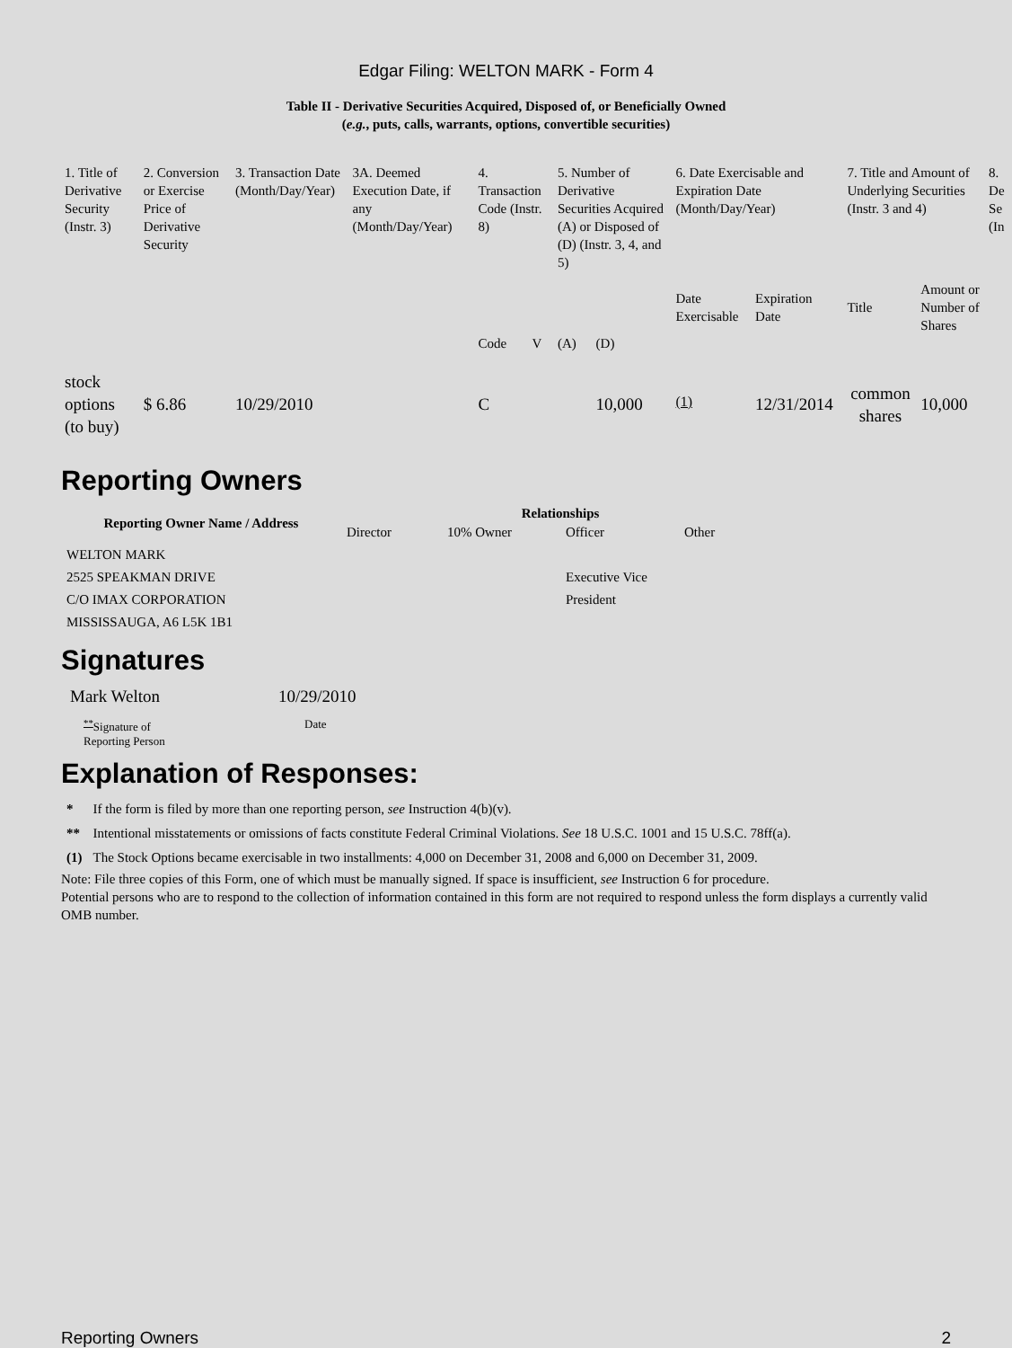Edgar Filing: WELTON MARK - Form 4
Table II - Derivative Securities Acquired, Disposed of, or Beneficially Owned
(e.g., puts, calls, warrants, options, convertible securities)
| 1. Title of Derivative Security (Instr. 3) | 2. Conversion or Exercise Price of Derivative Security | 3. Transaction Date (Month/Day/Year) | 3A. Deemed Execution Date, if any (Month/Day/Year) | 4. Transaction Code (Instr. 8) | | 5. Number of Derivative Securities Acquired (A) or Disposed of (D) (Instr. 3, 4, and 5) | | 6. Date Exercisable and Expiration Date (Month/Day/Year) | | 7. Title and Amount of Underlying Securities (Instr. 3 and 4) | | 8. De Se (In |
| --- | --- | --- | --- | --- | --- | --- | --- | --- | --- | --- | --- | --- |
| | | | | Code | V | (A) | (D) | Date Exercisable | Expiration Date | Title | Amount or Number of Shares | |
| stock options (to buy) | $ 6.86 | 10/29/2010 | | C | | | 10,000 | <sup>(1)</sup> | 12/31/2014 | common shares | 10,000 | |
Reporting Owners
| Reporting Owner Name / Address | Relationships | | | |
| --- | --- | --- | --- | --- |
| | Director | 10% Owner | Officer | Other |
| WELTON MARK 2525 SPEAKMAN DRIVE C/O IMAX CORPORATION MISSISSAUGA, A6 L5K 1B1 | | | Executive Vice President | |
Signatures
| Mark Welton | 10/29/2010 |
| <sup>**</sup> Signature of Reporting Person | Date |
Explanation of Responses:
| * | If the form is filed by more than one reporting person, see Instruction 4(b)(v). |
| ** | Intentional misstatements or omissions of facts constitute Federal Criminal Violations. See 18 U.S.C. 1001 and 15 U.S.C. 78ff(a). |
| (1) | The Stock Options became exercisable in two installments: 4,000 on December 31, 2008 and 6,000 on December 31, 2009. |
Note: File three copies of this Form, one of which must be manually signed. If space is insufficient, see Instruction 6 for procedure.
Potential persons who are to respond to the collection of information contained in this form are not required to respond unless the form displays a currently valid OMB number.
Reporting Owners 2